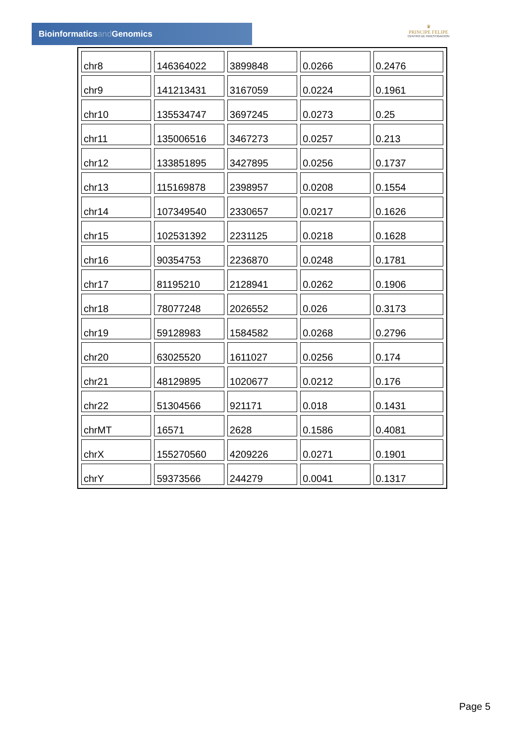Bioinformaticsand Genomics
♛
PRINCIPE FELIPE
CENTRO DE INVESTIGACION
| chr8 | 146364022 | 3899848 | 0.0266 | 0.2476 |
| chr9 | 141213431 | 3167059 | 0.0224 | 0.1961 |
| chr10 | 135534747 | 3697245 | 0.0273 | 0.25 |
| chr11 | 135006516 | 3467273 | 0.0257 | 0.213 |
| chr12 | 133851895 | 3427895 | 0.0256 | 0.1737 |
| chr13 | 115169878 | 2398957 | 0.0208 | 0.1554 |
| chr14 | 107349540 | 2330657 | 0.0217 | 0.1626 |
| chr15 | 102531392 | 2231125 | 0.0218 | 0.1628 |
| chr16 | 90354753 | 2236870 | 0.0248 | 0.1781 |
| chr17 | 81195210 | 2128941 | 0.0262 | 0.1906 |
| chr18 | 78077248 | 2026552 | 0.026 | 0.3173 |
| chr19 | 59128983 | 1584582 | 0.0268 | 0.2796 |
| chr20 | 63025520 | 1611027 | 0.0256 | 0.174 |
| chr21 | 48129895 | 1020677 | 0.0212 | 0.176 |
| chr22 | 51304566 | 921171 | 0.018 | 0.1431 |
| chrMT | 16571 | 2628 | 0.1586 | 0.4081 |
| chrX | 155270560 | 4209226 | 0.0271 | 0.1901 |
| chrY | 59373566 | 244279 | 0.0041 | 0.1317 |
Page 5